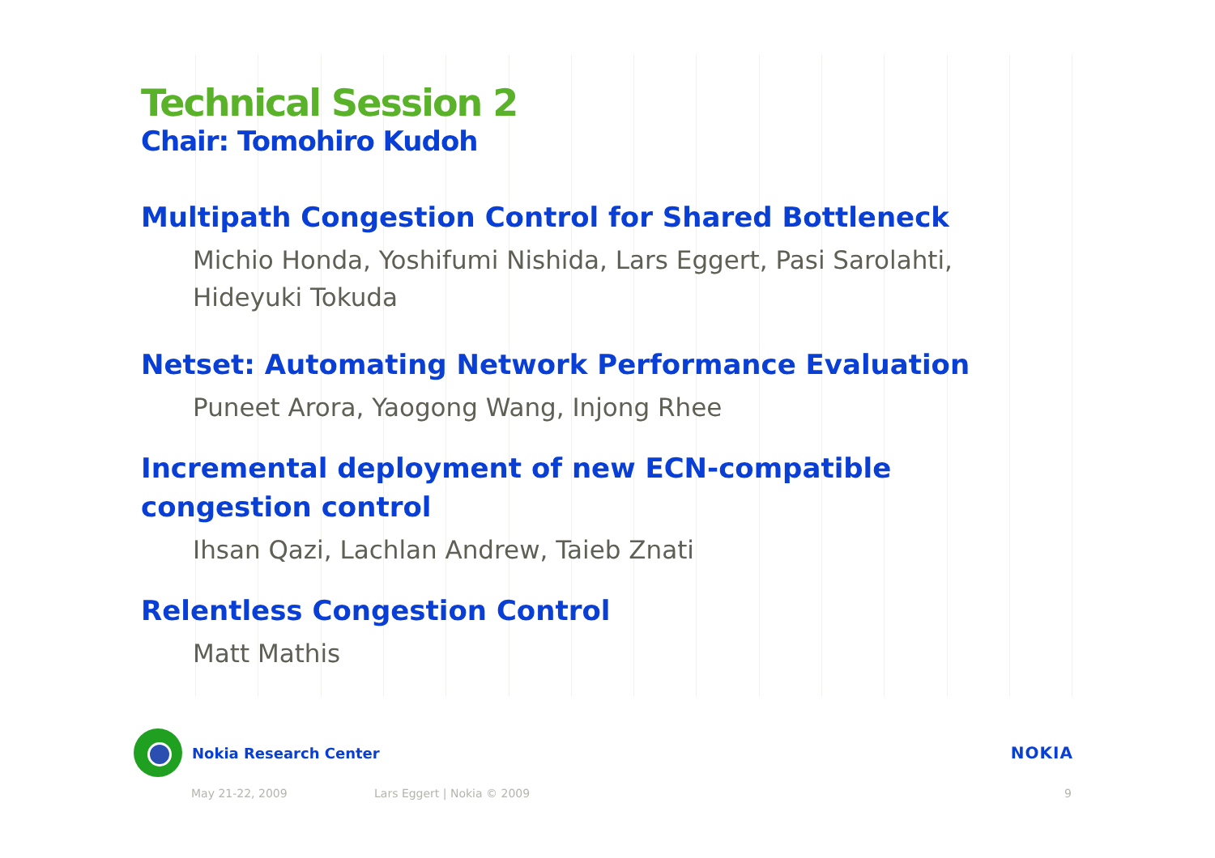Technical Session 2
Chair: Tomohiro Kudoh
Multipath Congestion Control for Shared Bottleneck
Michio Honda, Yoshifumi Nishida, Lars Eggert, Pasi Sarolahti, Hideyuki Tokuda
Netset: Automating Network Performance Evaluation
Puneet Arora, Yaogong Wang, Injong Rhee
Incremental deployment of new ECN-compatible congestion control
Ihsan Qazi, Lachlan Andrew, Taieb Znati
Relentless Congestion Control
Matt Mathis
Nokia Research Center NOKIA
May 21-22, 2009 Lars Eggert | Nokia © 2009 9